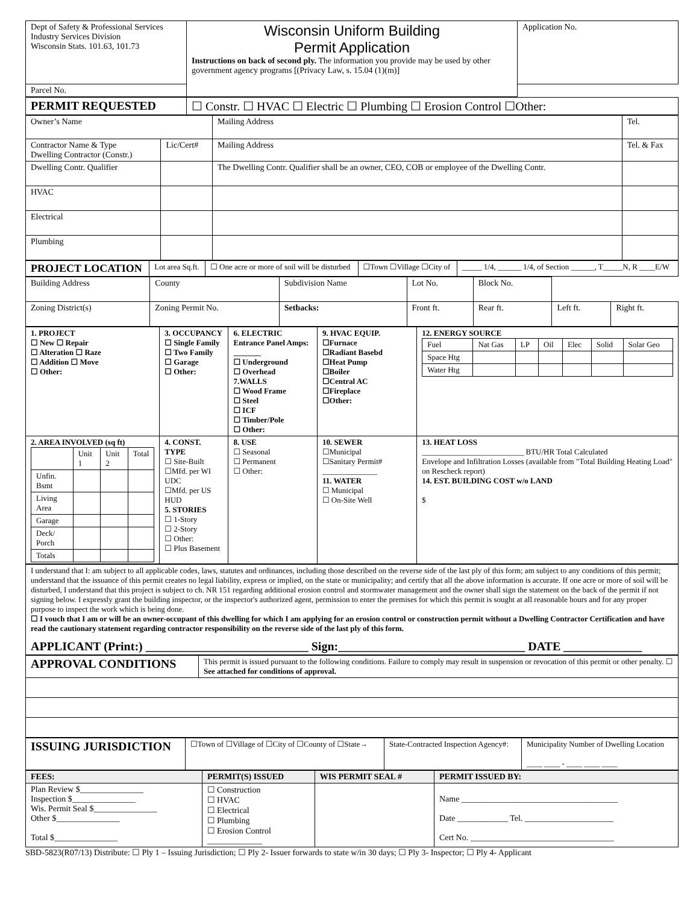| Dept of Safety & Professional Services Industry Services Division Wisconsin Stats. 101.63, 101.73 | Wisconsin Uniform Building Permit Application Instructions on back of second ply. The information you provide may be used by other government agency programs [(Privacy Law, s. 15.04 (1)(m)] | Application No. |
| | | Parcel No. |
| PERMIT REQUESTED | ☐ Constr. ☐ HVAC ☐ Electric ☐ Plumbing ☐ Erosion Control ☐Other: |
| Owner’s Name | | Mailing Address | Tel. |
| Contractor Name & Type Dwelling Contractor (Constr.) | Lic/Cert# | Mailing Address | Tel. & Fax |
| Dwelling Contr. Qualifier | | The Dwelling Contr. Qualifier shall be an owner, CEO, COB or employee of the Dwelling Contr. | |
| HVAC | | | |
| Electrical | | | |
| Plumbing | | | |
| PROJECT LOCATION | Lot area Sq.ft. | ☐ One acre or more of soil will be disturbed | ☐Town ☐Village ☐City of | _____ 1/4, ______ 1/4, of Section ______, T_____N, R ____E/W |
| Building Address | County | Subdivision Name | Lot No. | Block No. | | |
| Zoning District(s) | Zoning Permit No. | Setbacks: | Front ft. | Rear ft. | Left ft. | Right ft. |
| 1. PROJECT ☐ New ☐ Repair ☐ Alteration ☐ Raze ☐ Addition ☐ Move ☐ Other: | 3. OCCUPANCY ☐ Single Family ☐ Two Family ☐ Garage ☐ Other: | 6. ELECTRIC Entrance Panel Amps: _______ ☐ Underground ☐ Overhead 7.WALLS ☐ Wood Frame ☐ Steel ☐ ICF ☐ Timber/Pole ☐ Other: | 9. HVAC EQUIP. ☐Furnace ☐Radiant Basebd ☐Heat Pump ☐Boiler ☐Central AC ☐Fireplace ☐Other: | 12. ENERGY SOURCE / Fuel / Nat Gas / LP / Oil / Elec / Solid / Solar Geo / / --- / --- / --- / --- / --- / --- / --- / / Space Htg / / / / / / / / Water Htg / / / / / / / |
| 2. AREA INVOLVED (sq ft) / / Unit 1 / Unit 2 / Total / / --- / --- / --- / --- / / Unfin. Bsmt / / / / / Living Area / / / / / Garage / / / / / Deck/ Porch / / / / / Totals / / / / | 4. CONST. TYPE ☐ Site-Built ☐Mfd. per WI UDC ☐Mfd. per US HUD 5. STORIES ☐ 1-Story ☐ 2-Story ☐ Other: ☐ Plus Basement | 8. USE ☐ Seasonal ☐ Permanent ☐ Other: | 10. SEWER ☐Municipal ☐Sanitary Permit# ______________ 11. WATER ☐ Municipal ☐ On-Site Well | 13. HEAT LOSS __________________________ BTU/HR Total Calculated Envelope and Infiltration Losses (available from "Total Building Heating Load" on Rescheck report) 14. EST. BUILDING COST w/o LAND $ |
| I understand that I: am subject to all applicable codes, laws, statutes and ordinances, including those described on the reverse side of the last ply of this form; am subject to any conditions of this permit; understand that the issuance of this permit creates no legal liability, express or implied, on the state or municipality; and certify that all the above information is accurate. If one acre or more of soil will be disturbed, I understand that this project is subject to ch. NR 151 regarding additional erosion control and stormwater management and the owner shall sign the statement on the back of the permit if not signing below. I expressly grant the building inspector, or the inspector's authorized agent, permission to enter the premises for which this permit is sought at all reasonable hours and for any proper purpose to inspect the work which is being done. ☐ I vouch that I am or will be an owner-occupant of this dwelling for which I am applying for an erosion control or construction permit without a Dwelling Contractor Certification and have read the cautionary statement regarding contractor responsibility on the reverse side of the last ply of this form. APPLICANT (Print:) ___________________________ Sign:_______________________________ DATE _____________ |
| APPROVAL CONDITIONS | This permit is issued pursuant to the following conditions. Failure to comply may result in suspension or revocation of this permit or other penalty. ☐ See attached for conditions of approval. |
| ISSUING JURISDICTION | ☐Town of ☐Village of ☐City of ☐County of ☐State→ | State-Contracted Inspection Agency#: | Municipality Number of Dwelling Location ____ ____ - ____ ____ ____ |
| FEES: | PERMIT(S) ISSUED | WIS PERMIT SEAL # | PERMIT ISSUED BY: |
| --- | --- | --- | --- |
| Plan Review $_______________ Inspection $_______________ Wis. Permit Seal $_______________ Other $_______________ Total $_______________ | ☐ Construction ☐ HVAC ☐ Electrical ☐ Plumbing ☐ Erosion Control _____________ | | Name _____________________________________ Date ____________ Tel. _____________________ Cert No. __________________________________ |
SBD-5823(R07/13) Distribute: ☐ Ply 1 – Issuing Jurisdiction; ☐ Ply 2- Issuer forwards to state w/in 30 days; ☐ Ply 3- Inspector; ☐ Ply 4- Applicant